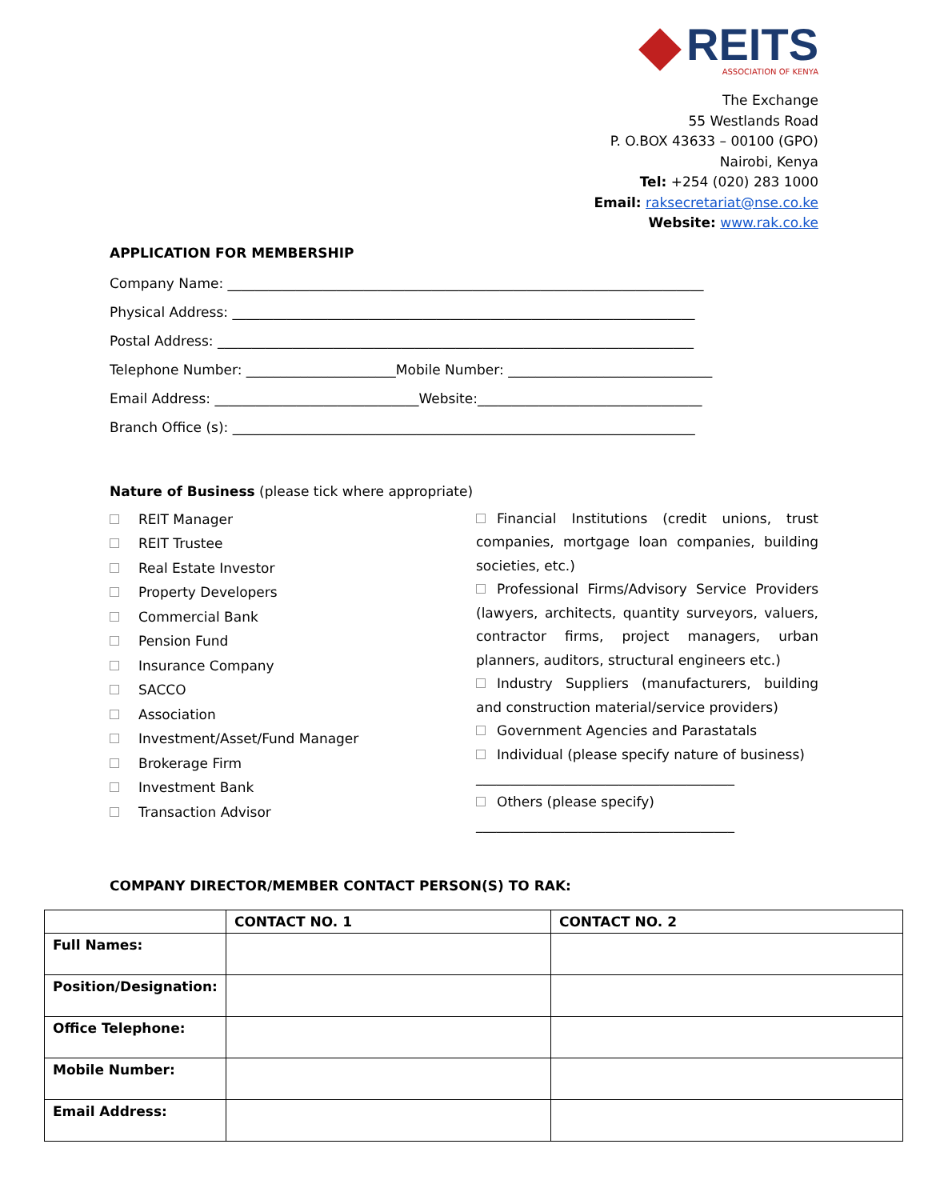REITS
ASSOCIATION OF KENYA
The Exchange
55 Westlands Road
P. O.BOX 43633 – 00100 (GPO)
Nairobi, Kenya
Tel: +254 (020) 283 1000
Email: raksecretariat@nse.co.ke
Website: www.rak.co.ke
APPLICATION FOR MEMBERSHIP
Company Name: ______________________________________________________________________
Physical Address: ____________________________________________________________________
Postal Address: ______________________________________________________________________
Telephone Number: ______________________Mobile Number: ______________________________
Email Address: ______________________________Website:_________________________________
Branch Office (s): ____________________________________________________________________
Nature of Business (please tick where appropriate)
REIT Manager
REIT Trustee
Real Estate Investor
Property Developers
Commercial Bank
Pension Fund
Insurance Company
SACCO
Association
Investment/Asset/Fund Manager
Brokerage Firm
Investment Bank
Transaction Advisor
Financial Institutions (credit unions, trust companies, mortgage loan companies, building societies, etc.)
Professional Firms/Advisory Service Providers (lawyers, architects, quantity surveyors, valuers, contractor firms, project managers, urban planners, auditors, structural engineers etc.)
Industry Suppliers (manufacturers, building and construction material/service providers)
Government Agencies and Parastatals
Individual (please specify nature of business)
______________________________________
Others (please specify)
______________________________________
COMPANY DIRECTOR/MEMBER CONTACT PERSON(S) TO RAK:
| | CONTACT NO. 1 | CONTACT NO. 2 |
| --- | --- | --- |
| Full Names: | | |
| Position/Designation: | | |
| Office Telephone: | | |
| Mobile Number: | | |
| Email Address: | | |